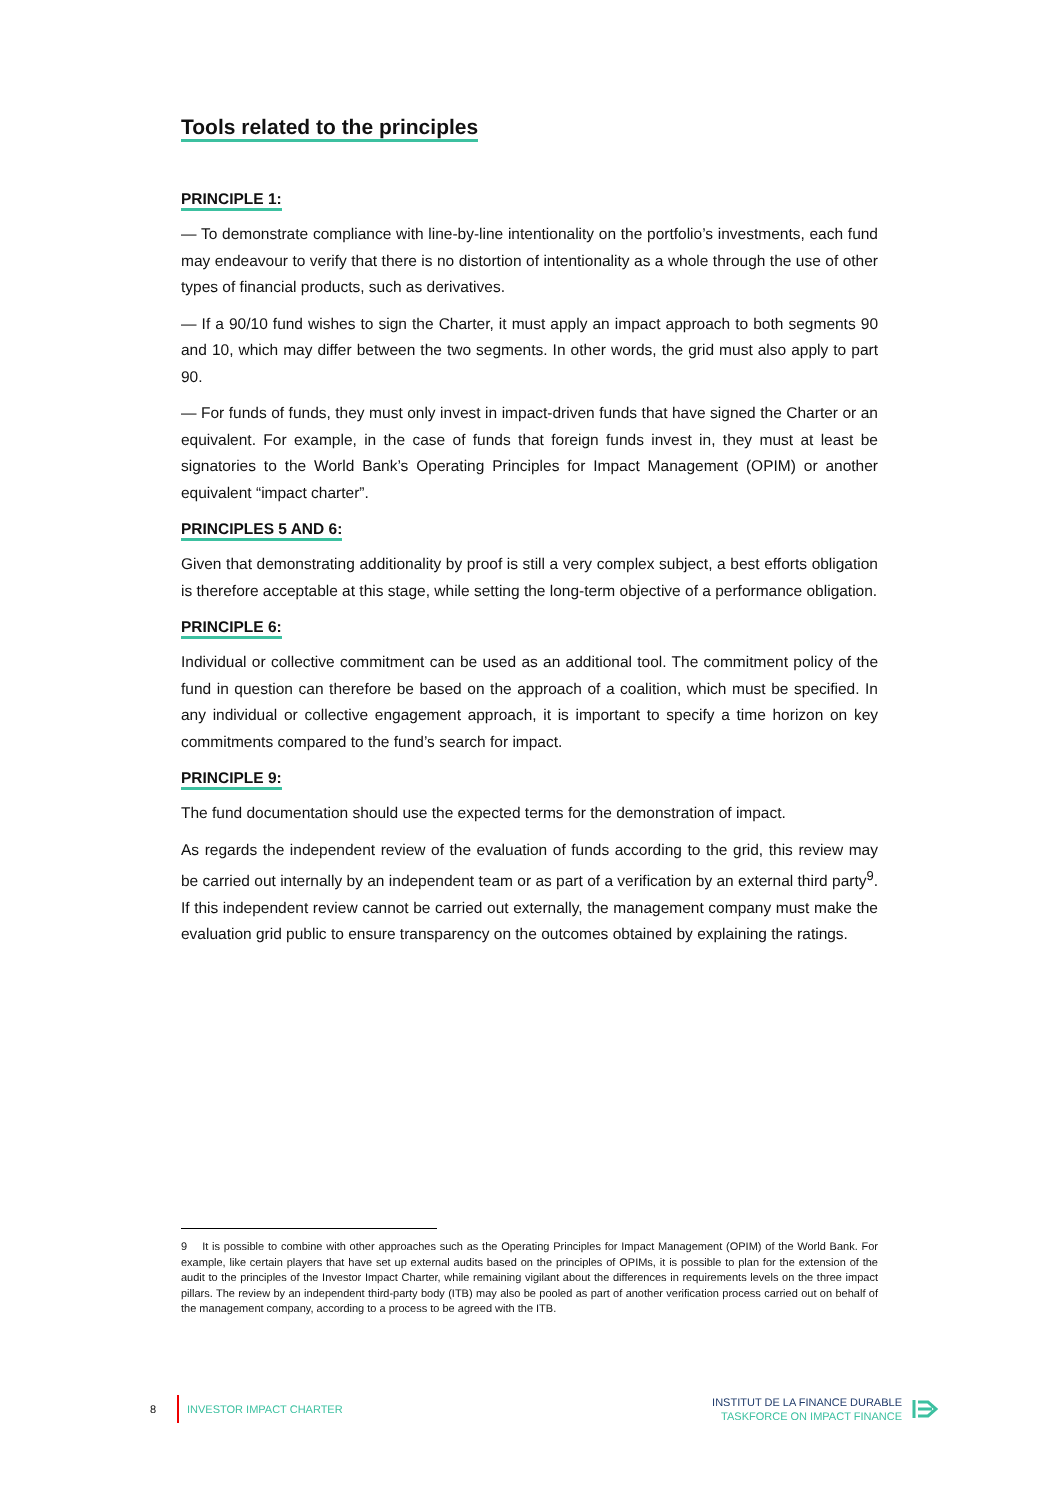Tools related to the principles
PRINCIPLE 1:
— To demonstrate compliance with line-by-line intentionality on the portfolio’s investments, each fund may endeavour to verify that there is no distortion of intentionality as a whole through the use of other types of financial products, such as derivatives.
— If a 90/10 fund wishes to sign the Charter, it must apply an impact approach to both segments 90 and 10, which may differ between the two segments. In other words, the grid must also apply to part 90.
— For funds of funds, they must only invest in impact-driven funds that have signed the Charter or an equivalent. For example, in the case of funds that foreign funds invest in, they must at least be signatories to the World Bank’s Operating Principles for Impact Management (OPIM) or another equivalent “impact charter”.
PRINCIPLES 5 AND 6:
Given that demonstrating additionality by proof is still a very complex subject, a best efforts obligation is therefore acceptable at this stage, while setting the long-term objective of a performance obligation.
PRINCIPLE 6:
Individual or collective commitment can be used as an additional tool. The commitment policy of the fund in question can therefore be based on the approach of a coalition, which must be specified. In any individual or collective engagement approach, it is important to specify a time horizon on key commitments compared to the fund’s search for impact.
PRINCIPLE 9:
The fund documentation should use the expected terms for the demonstration of impact.
As regards the independent review of the evaluation of funds according to the grid, this review may be carried out internally by an independent team or as part of a verification by an external third party<sup>9</sup>. If this independent review cannot be carried out externally, the management company must make the evaluation grid public to ensure transparency on the outcomes obtained by explaining the ratings.
9 It is possible to combine with other approaches such as the Operating Principles for Impact Management (OPIM) of the World Bank. For example, like certain players that have set up external audits based on the principles of OPIMs, it is possible to plan for the extension of the audit to the principles of the Investor Impact Charter, while remaining vigilant about the differences in requirements levels on the three impact pillars. The review by an independent third-party body (ITB) may also be pooled as part of another verification process carried out on behalf of the management company, according to a process to be agreed with the ITB.
8 INVESTOR IMPACT CHARTER
INSTITUT DE LA FINANCE DURABLE
TASKFORCE ON IMPACT FINANCE